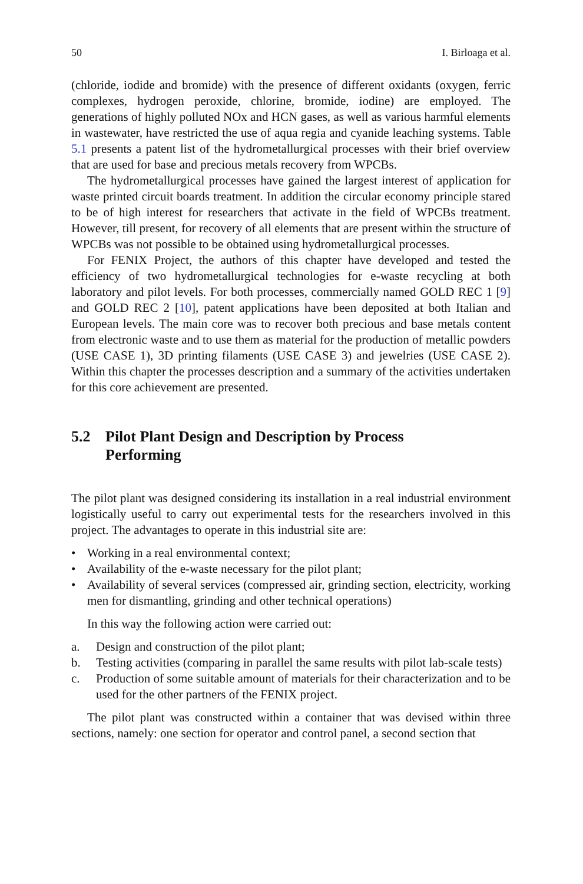50 I. Birloaga et al.
(chloride, iodide and bromide) with the presence of different oxidants (oxygen, ferric complexes, hydrogen peroxide, chlorine, bromide, iodine) are employed. The generations of highly polluted NOx and HCN gases, as well as various harmful elements in wastewater, have restricted the use of aqua regia and cyanide leaching systems. Table 5.1 presents a patent list of the hydrometallurgical processes with their brief overview that are used for base and precious metals recovery from WPCBs.
The hydrometallurgical processes have gained the largest interest of application for waste printed circuit boards treatment. In addition the circular economy principle stared to be of high interest for researchers that activate in the field of WPCBs treatment. However, till present, for recovery of all elements that are present within the structure of WPCBs was not possible to be obtained using hydrometallurgical processes.
For FENIX Project, the authors of this chapter have developed and tested the efficiency of two hydrometallurgical technologies for e-waste recycling at both laboratory and pilot levels. For both processes, commercially named GOLD REC 1 [9] and GOLD REC 2 [10], patent applications have been deposited at both Italian and European levels. The main core was to recover both precious and base metals content from electronic waste and to use them as material for the production of metallic powders (USE CASE 1), 3D printing filaments (USE CASE 3) and jewelries (USE CASE 2). Within this chapter the processes description and a summary of the activities undertaken for this core achievement are presented.
5.2 Pilot Plant Design and Description by Process
Performing
The pilot plant was designed considering its installation in a real industrial environment logistically useful to carry out experimental tests for the researchers involved in this project. The advantages to operate in this industrial site are:
• Working in a real environmental context;
• Availability of the e-waste necessary for the pilot plant;
• Availability of several services (compressed air, grinding section, electricity, working men for dismantling, grinding and other technical operations)
In this way the following action were carried out:
a. Design and construction of the pilot plant;
b. Testing activities (comparing in parallel the same results with pilot lab-scale tests)
c. Production of some suitable amount of materials for their characterization and to be used for the other partners of the FENIX project.
The pilot plant was constructed within a container that was devised within three sections, namely: one section for operator and control panel, a second section that